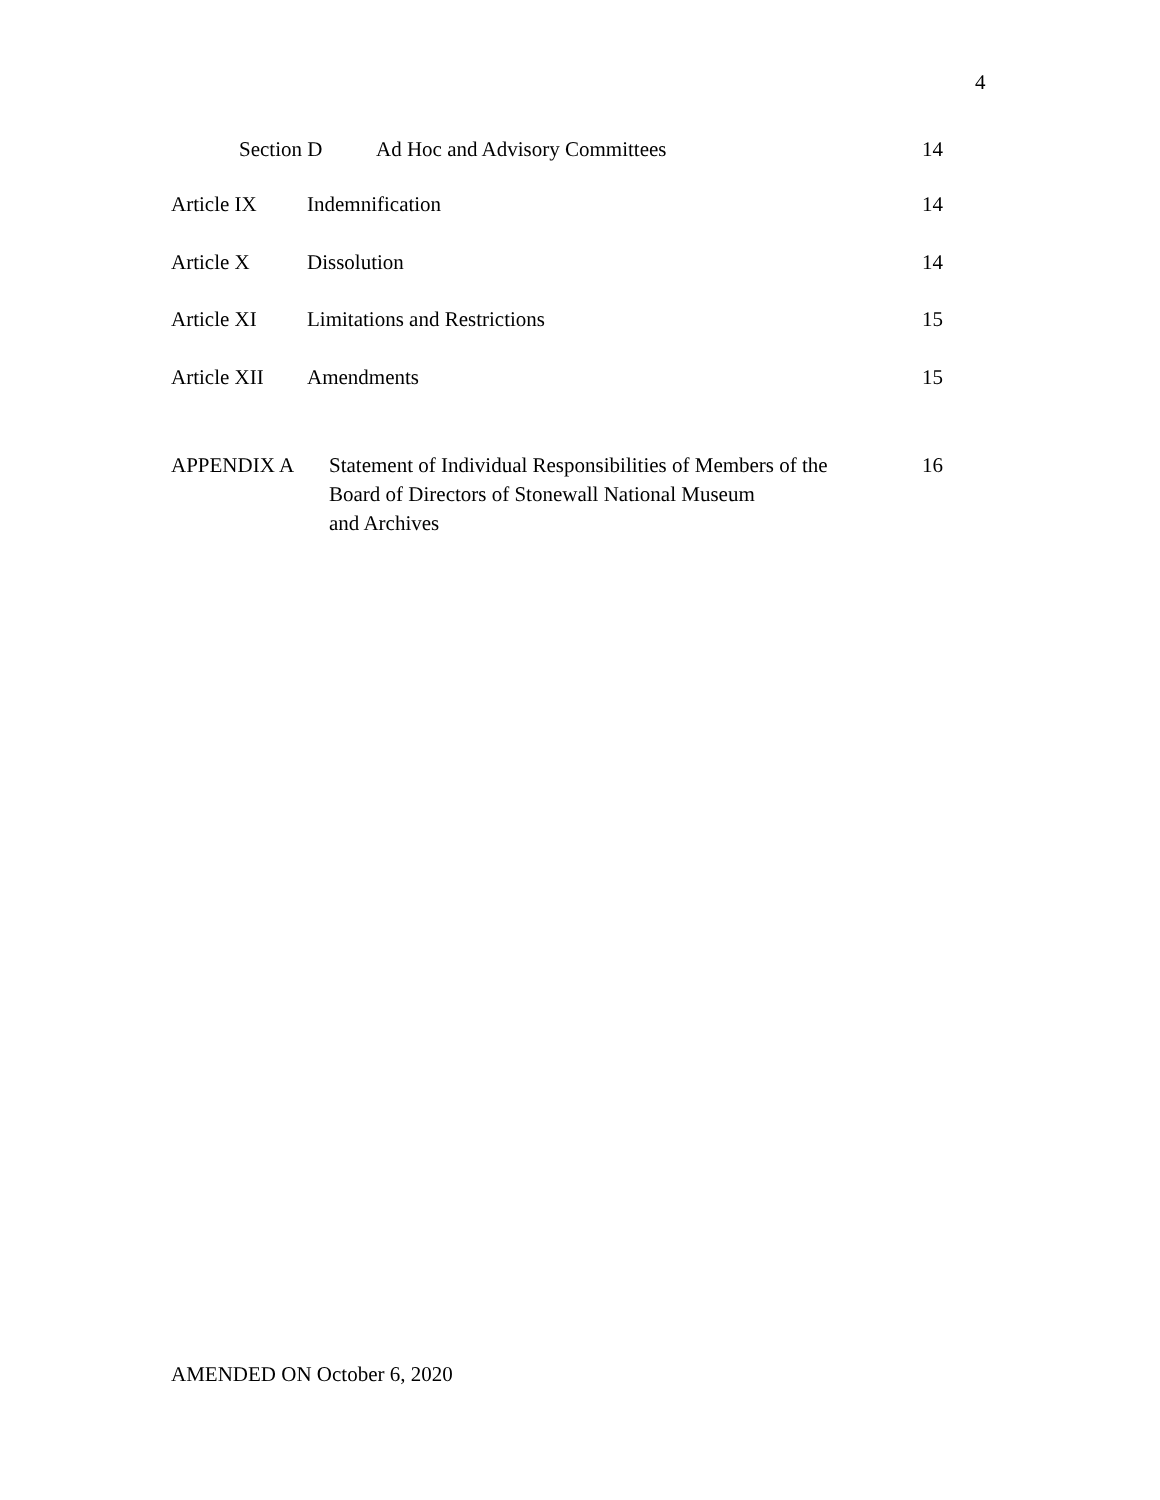4
Section D Ad Hoc and Advisory Committees 14
Article IX Indemnification 14
Article X Dissolution 14
Article XI Limitations and Restrictions 15
Article XII Amendments 15
APPENDIX A Statement of Individual Responsibilities of Members of the
Board of Directors of Stonewall National Museum
and Archives 16
AMENDED ON October 6, 2020